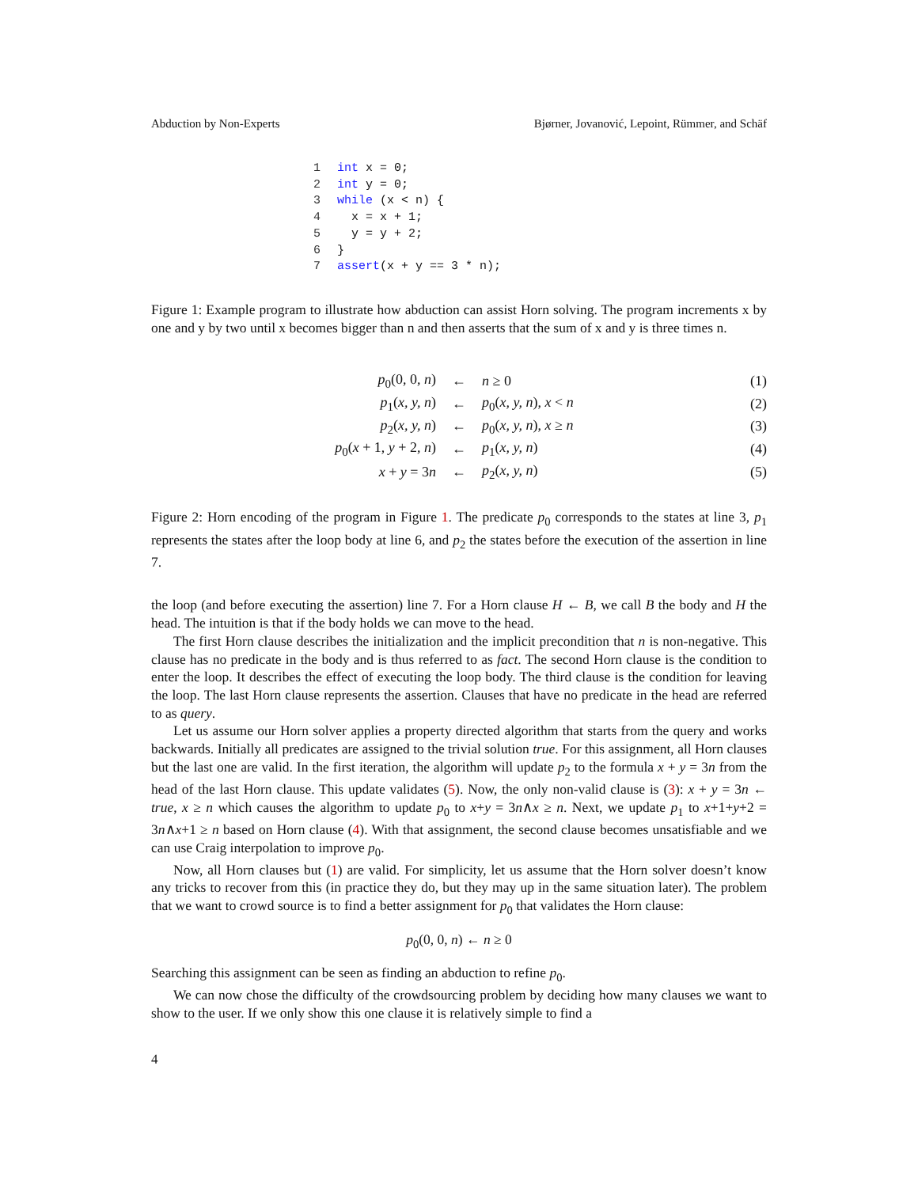Abduction by Non-Experts Bjørner, Jovanović, Lepoint, Rümmer, and Schäf
1 int x = 0;
2 int y = 0;
3 while (x < n) {
4   x = x + 1;
5   y = y + 2;
6 }
7 assert(x + y == 3 * n);
Figure 1: Example program to illustrate how abduction can assist Horn solving. The program increments x by one and y by two until x becomes bigger than n and then asserts that the sum of x and y is three times n.
| p<sub>0</sub>(0, 0, n ) | ← | n ≥ 0 | (1) |
| p<sub>1</sub>( x, y, n ) | ← | p<sub>0</sub>( x, y, n ), x < n | (2) |
| p<sub>2</sub>( x, y, n ) | ← | p<sub>0</sub>( x, y, n ), x ≥ n | (3) |
| p<sub>0</sub>( x + 1, y + 2, n ) | ← | p<sub>1</sub>( x, y, n ) | (4) |
| x + y = 3 n | ← | p<sub>2</sub>( x, y, n ) | (5) |
Figure 2: Horn encoding of the program in Figure 1. The predicate p<sub>0</sub> corresponds to the states at line 3, p<sub>1</sub> represents the states after the loop body at line 6, and p<sub>2</sub> the states before the execution of the assertion in line 7.
the loop (and before executing the assertion) line 7. For a Horn clause H ← B, we call B the body and H the head. The intuition is that if the body holds we can move to the head.
The first Horn clause describes the initialization and the implicit precondition that n is non-negative. This clause has no predicate in the body and is thus referred to as fact. The second Horn clause is the condition to enter the loop. It describes the effect of executing the loop body. The third clause is the condition for leaving the loop. The last Horn clause represents the assertion. Clauses that have no predicate in the head are referred to as query.
Let us assume our Horn solver applies a property directed algorithm that starts from the query and works backwards. Initially all predicates are assigned to the trivial solution true. For this assignment, all Horn clauses but the last one are valid. In the first iteration, the algorithm will update p<sub>2</sub> to the formula x + y = 3n from the head of the last Horn clause. This update validates (5). Now, the only non-valid clause is (3): x + y = 3n ← true, x ≥ n which causes the algorithm to update p<sub>0</sub> to x+y = 3n∧x ≥ n. Next, we update p<sub>1</sub> to x+1+y+2 = 3n∧x+1 ≥ n based on Horn clause (4). With that assignment, the second clause becomes unsatisfiable and we can use Craig interpolation to improve p<sub>0</sub>.
Now, all Horn clauses but (1) are valid. For simplicity, let us assume that the Horn solver doesn’t know any tricks to recover from this (in practice they do, but they may up in the same situation later). The problem that we want to crowd source is to find a better assignment for p<sub>0</sub> that validates the Horn clause:
p<sub>0</sub>(0, 0, n) ← n ≥ 0
Searching this assignment can be seen as finding an abduction to refine p<sub>0</sub>.
We can now chose the difficulty of the crowdsourcing problem by deciding how many clauses we want to show to the user. If we only show this one clause it is relatively simple to find a
4